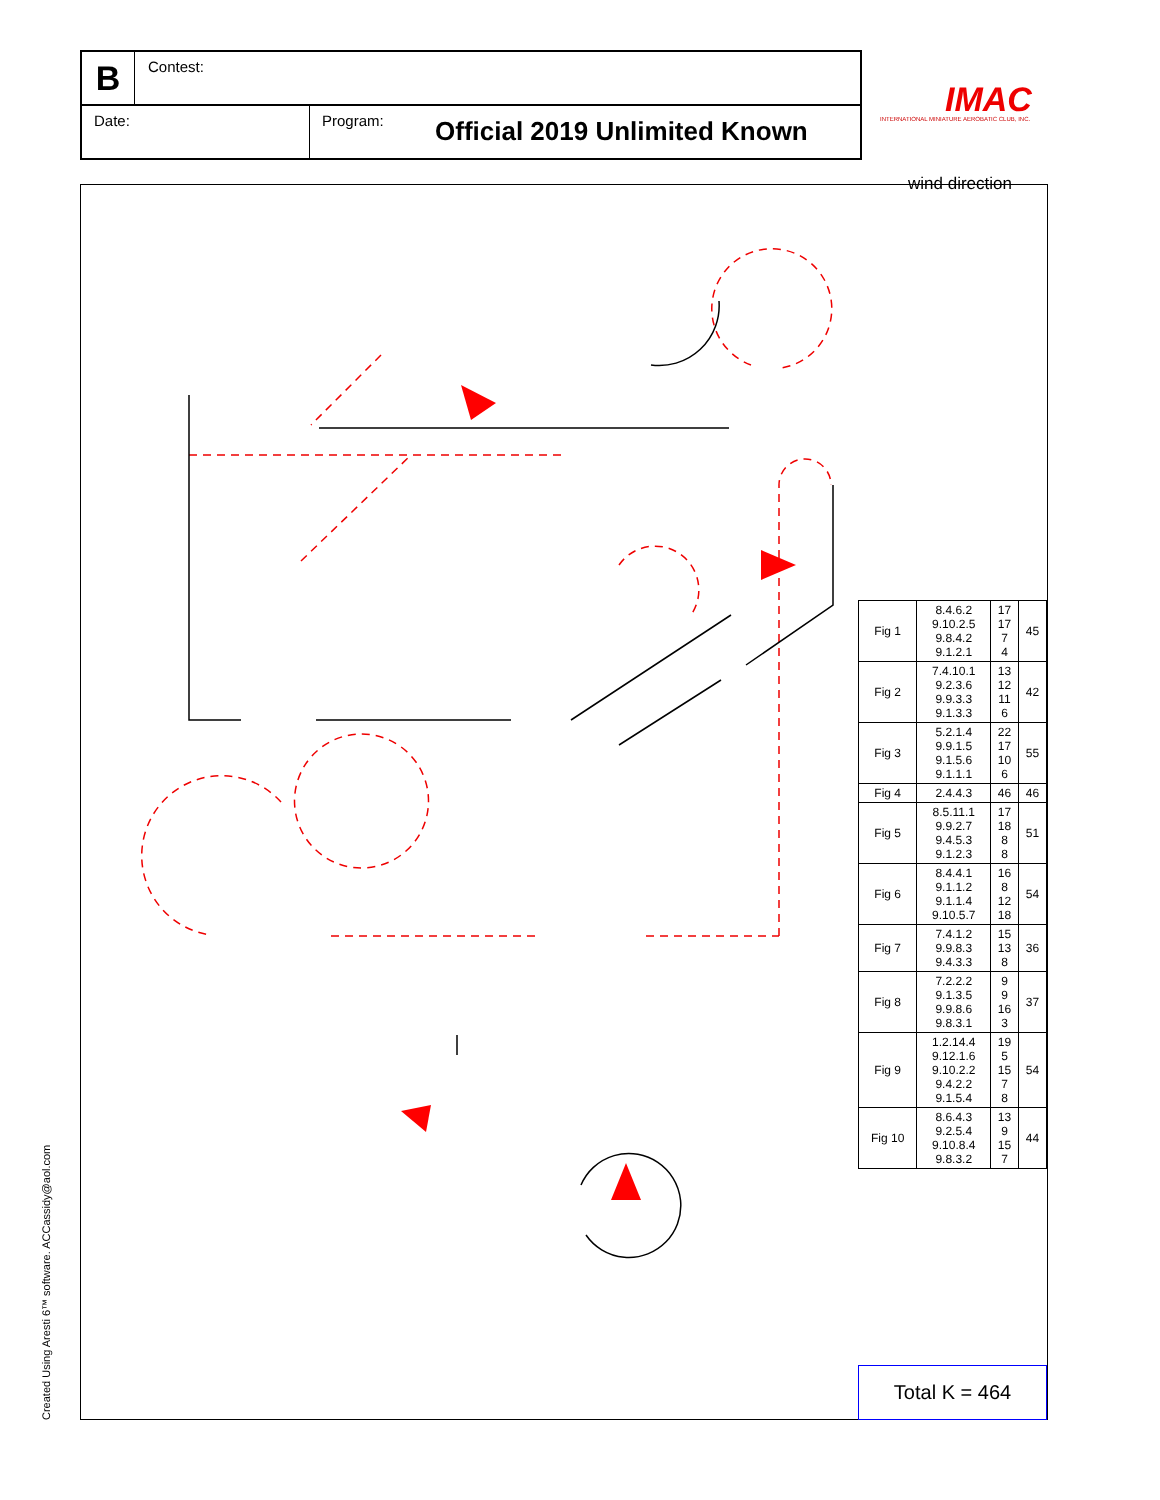B Contest:
Date: Program: Official 2019 Unlimited Known
IMAC
INTERNATIONAL MINIATURE AEROBATIC CLUB, INC.
wind direction
| Fig 1 | 8.4.6.2 9.10.2.5 9.8.4.2 9.1.2.1 | 17 17 7 4 | 45 |
| Fig 2 | 7.4.10.1 9.2.3.6 9.9.3.3 9.1.3.3 | 13 12 11 6 | 42 |
| Fig 3 | 5.2.1.4 9.9.1.5 9.1.5.6 9.1.1.1 | 22 17 10 6 | 55 |
| Fig 4 | 2.4.4.3 | 46 | 46 |
| Fig 5 | 8.5.11.1 9.9.2.7 9.4.5.3 9.1.2.3 | 17 18 8 8 | 51 |
| Fig 6 | 8.4.4.1 9.1.1.2 9.1.1.4 9.10.5.7 | 16 8 12 18 | 54 |
| Fig 7 | 7.4.1.2 9.9.8.3 9.4.3.3 | 15 13 8 | 36 |
| Fig 8 | 7.2.2.2 9.1.3.5 9.9.8.6 9.8.3.1 | 9 9 16 3 | 37 |
| Fig 9 | 1.2.14.4 9.12.1.6 9.10.2.2 9.4.2.2 9.1.5.4 | 19 5 15 7 8 | 54 |
| Fig 10 | 8.6.4.3 9.2.5.4 9.10.8.4 9.8.3.2 | 13 9 15 7 | 44 |
Total K = 464
Created Using Aresti 6™ software. ACCassidy@aol.com